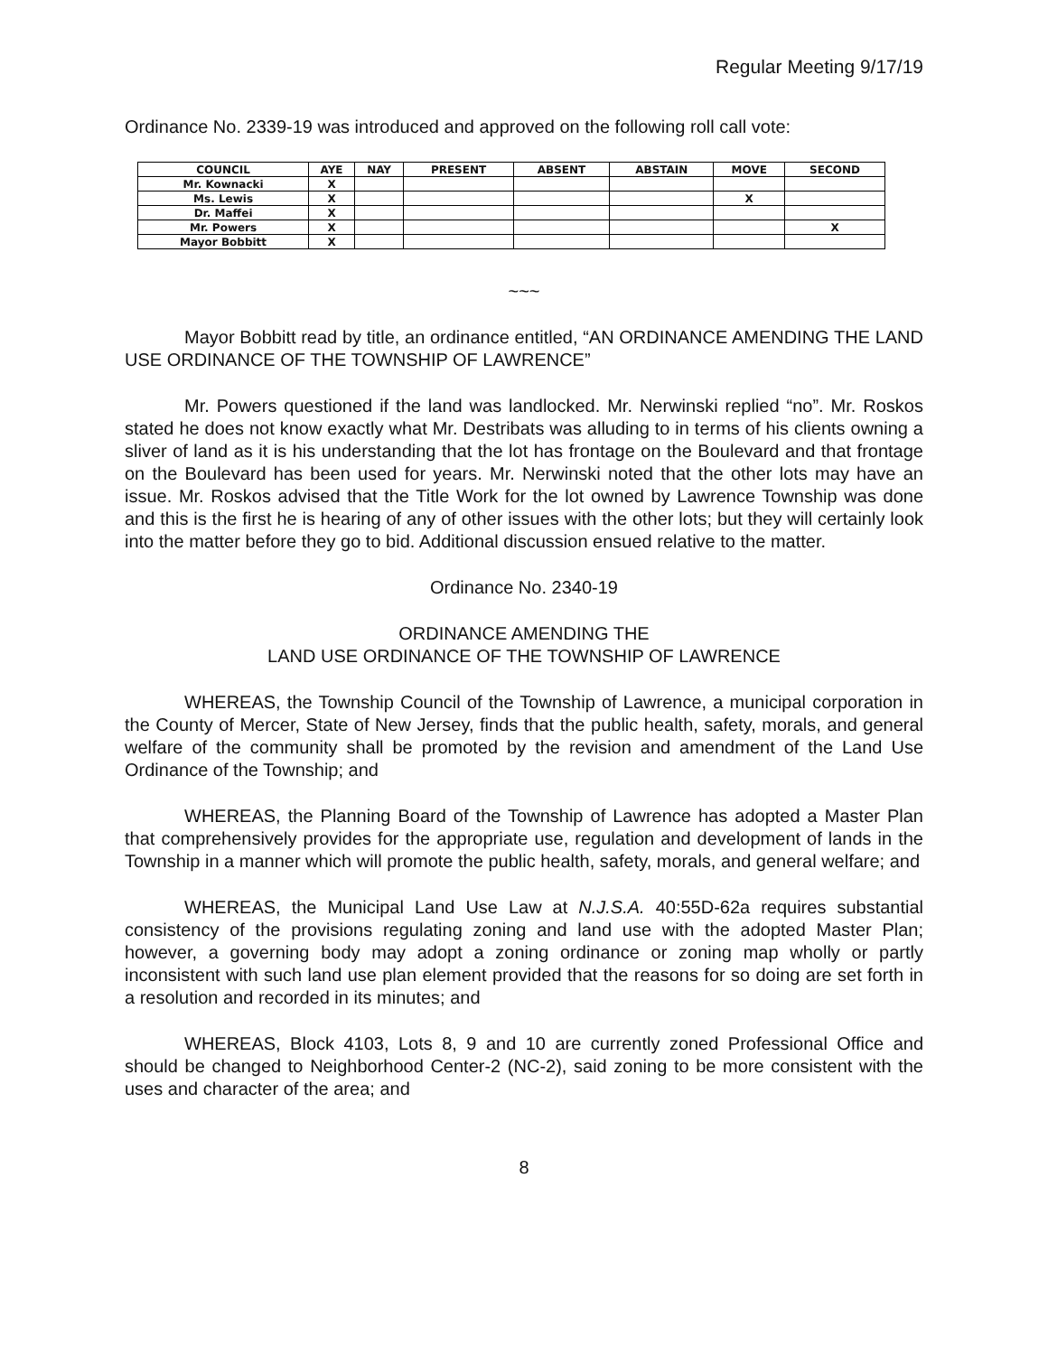Regular Meeting 9/17/19
Ordinance No. 2339-19 was introduced and approved on the following roll call vote:
| COUNCIL | AYE | NAY | PRESENT | ABSENT | ABSTAIN | MOVE | SECOND |
| --- | --- | --- | --- | --- | --- | --- | --- |
| Mr. Kownacki | X | | | | | | |
| Ms. Lewis | X | | | | | X | |
| Dr. Maffei | X | | | | | | |
| Mr. Powers | X | | | | | | X |
| Mayor Bobbitt | X | | | | | | |
~~~
Mayor Bobbitt read by title, an ordinance entitled, “AN ORDINANCE AMENDING THE LAND USE ORDINANCE OF THE TOWNSHIP OF LAWRENCE”
Mr. Powers questioned if the land was landlocked. Mr. Nerwinski replied “no”. Mr. Roskos stated he does not know exactly what Mr. Destribats was alluding to in terms of his clients owning a sliver of land as it is his understanding that the lot has frontage on the Boulevard and that frontage on the Boulevard has been used for years. Mr. Nerwinski noted that the other lots may have an issue. Mr. Roskos advised that the Title Work for the lot owned by Lawrence Township was done and this is the first he is hearing of any of other issues with the other lots; but they will certainly look into the matter before they go to bid. Additional discussion ensued relative to the matter.
Ordinance No. 2340-19
ORDINANCE AMENDING THE
LAND USE ORDINANCE OF THE TOWNSHIP OF LAWRENCE
WHEREAS, the Township Council of the Township of Lawrence, a municipal corporation in the County of Mercer, State of New Jersey, finds that the public health, safety, morals, and general welfare of the community shall be promoted by the revision and amendment of the Land Use Ordinance of the Township; and
WHEREAS, the Planning Board of the Township of Lawrence has adopted a Master Plan that comprehensively provides for the appropriate use, regulation and development of lands in the Township in a manner which will promote the public health, safety, morals, and general welfare; and
WHEREAS, the Municipal Land Use Law at N.J.S.A. 40:55D-62a requires substantial consistency of the provisions regulating zoning and land use with the adopted Master Plan; however, a governing body may adopt a zoning ordinance or zoning map wholly or partly inconsistent with such land use plan element provided that the reasons for so doing are set forth in a resolution and recorded in its minutes; and
WHEREAS, Block 4103, Lots 8, 9 and 10 are currently zoned Professional Office and should be changed to Neighborhood Center-2 (NC-2), said zoning to be more consistent with the uses and character of the area; and
8